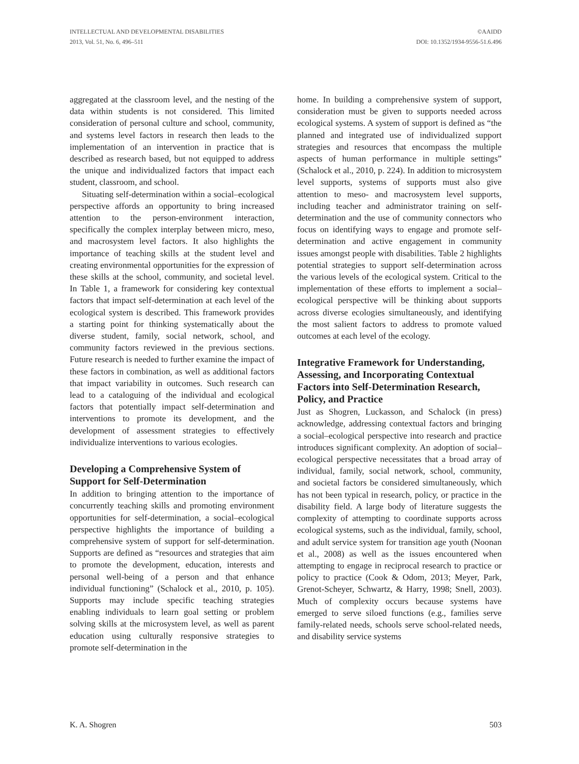INTELLECTUAL AND DEVELOPMENTAL DISABILITIES
2013, Vol. 51, No. 6, 496–511
©AAIDD
DOI: 10.1352/1934-9556-51.6.496
aggregated at the classroom level, and the nesting of the data within students is not considered. This limited consideration of personal culture and school, community, and systems level factors in research then leads to the implementation of an intervention in practice that is described as research based, but not equipped to address the unique and individualized factors that impact each student, classroom, and school.
Situating self-determination within a social–ecological perspective affords an opportunity to bring increased attention to the person-environment interaction, specifically the complex interplay between micro, meso, and macrosystem level factors. It also highlights the importance of teaching skills at the student level and creating environmental opportunities for the expression of these skills at the school, community, and societal level. In Table 1, a framework for considering key contextual factors that impact self-determination at each level of the ecological system is described. This framework provides a starting point for thinking systematically about the diverse student, family, social network, school, and community factors reviewed in the previous sections. Future research is needed to further examine the impact of these factors in combination, as well as additional factors that impact variability in outcomes. Such research can lead to a cataloguing of the individual and ecological factors that potentially impact self-determination and interventions to promote its development, and the development of assessment strategies to effectively individualize interventions to various ecologies.
Developing a Comprehensive System of Support for Self-Determination
In addition to bringing attention to the importance of concurrently teaching skills and promoting environment opportunities for self-determination, a social–ecological perspective highlights the importance of building a comprehensive system of support for self-determination. Supports are defined as “resources and strategies that aim to promote the development, education, interests and personal well-being of a person and that enhance individual functioning” (Schalock et al., 2010, p. 105). Supports may include specific teaching strategies enabling individuals to learn goal setting or problem solving skills at the microsystem level, as well as parent education using culturally responsive strategies to promote self-determination in the
home. In building a comprehensive system of support, consideration must be given to supports needed across ecological systems. A system of support is defined as “the planned and integrated use of individualized support strategies and resources that encompass the multiple aspects of human performance in multiple settings” (Schalock et al., 2010, p. 224). In addition to microsystem level supports, systems of supports must also give attention to meso- and macrosystem level supports, including teacher and administrator training on self-determination and the use of community connectors who focus on identifying ways to engage and promote self-determination and active engagement in community issues amongst people with disabilities. Table 2 highlights potential strategies to support self-determination across the various levels of the ecological system. Critical to the implementation of these efforts to implement a social–ecological perspective will be thinking about supports across diverse ecologies simultaneously, and identifying the most salient factors to address to promote valued outcomes at each level of the ecology.
Integrative Framework for Understanding, Assessing, and Incorporating Contextual Factors into Self-Determination Research, Policy, and Practice
Just as Shogren, Luckasson, and Schalock (in press) acknowledge, addressing contextual factors and bringing a social–ecological perspective into research and practice introduces significant complexity. An adoption of social–ecological perspective necessitates that a broad array of individual, family, social network, school, community, and societal factors be considered simultaneously, which has not been typical in research, policy, or practice in the disability field. A large body of literature suggests the complexity of attempting to coordinate supports across ecological systems, such as the individual, family, school, and adult service system for transition age youth (Noonan et al., 2008) as well as the issues encountered when attempting to engage in reciprocal research to practice or policy to practice (Cook & Odom, 2013; Meyer, Park, Grenot-Scheyer, Schwartz, & Harry, 1998; Snell, 2003). Much of complexity occurs because systems have emerged to serve siloed functions (e.g., families serve family-related needs, schools serve school-related needs, and disability service systems
K. A. Shogren 503